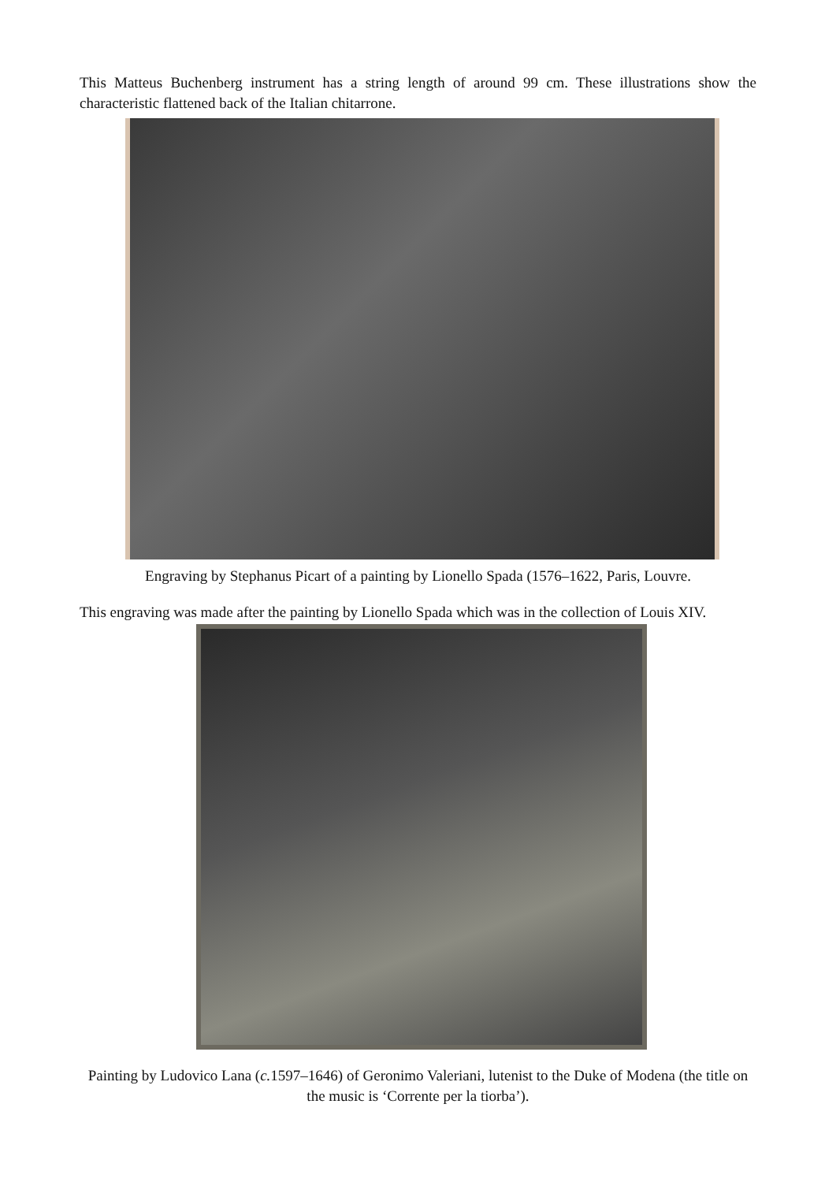This Matteus Buchenberg instrument has a string length of around 99 cm. These illustrations show the characteristic flattened back of the Italian chitarrone.
Engraving by Stephanus Picart of a painting by Lionello Spada (1576–1622, Paris, Louvre.
This engraving was made after the painting by Lionello Spada which was in the collection of Louis XIV.
Painting by Ludovico Lana (c. 1597–1646) of Geronimo Valeriani, lutenist to the Duke of Modena (the title on the music is ‘Corrente per la tiorba’).